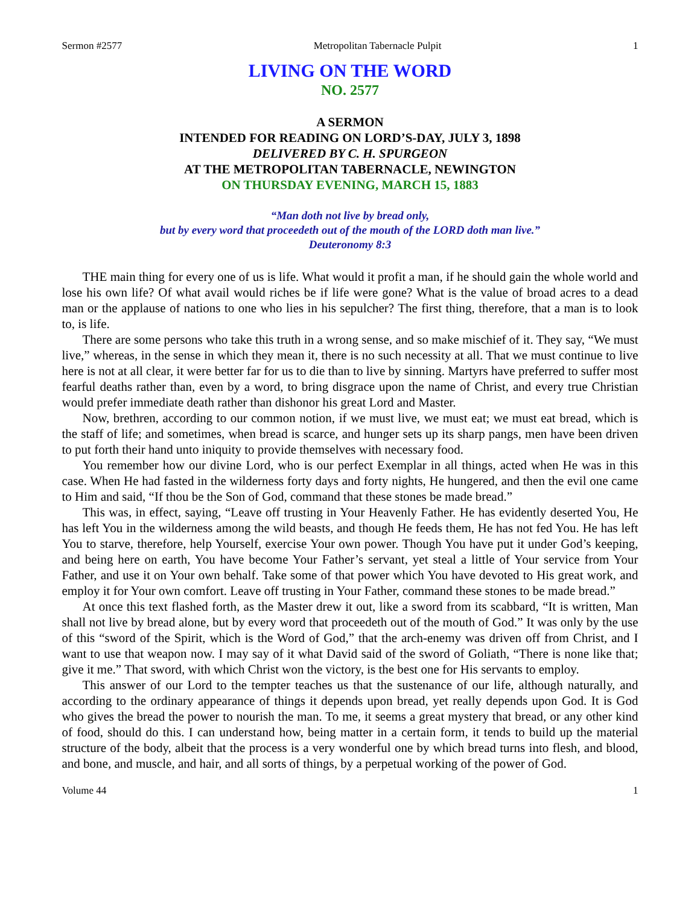Sermon #2577 Metropolitan Tabernacle Pulpit 1
LIVING ON THE WORD
NO. 2577
A SERMON
INTENDED FOR READING ON LORD’S-DAY, JULY 3, 1898
DELIVERED BY C. H. SPURGEON
AT THE METROPOLITAN TABERNACLE, NEWINGTON
ON THURSDAY EVENING, MARCH 15, 1883
“Man doth not live by bread only,
but by every word that proceedeth out of the mouth of the LORD doth man live.”
Deuteronomy 8:3
THE main thing for every one of us is life. What would it profit a man, if he should gain the whole world and lose his own life? Of what avail would riches be if life were gone? What is the value of broad acres to a dead man or the applause of nations to one who lies in his sepulcher? The first thing, therefore, that a man is to look to, is life.
There are some persons who take this truth in a wrong sense, and so make mischief of it. They say, “We must live,” whereas, in the sense in which they mean it, there is no such necessity at all. That we must continue to live here is not at all clear, it were better far for us to die than to live by sinning. Martyrs have preferred to suffer most fearful deaths rather than, even by a word, to bring disgrace upon the name of Christ, and every true Christian would prefer immediate death rather than dishonor his great Lord and Master.
Now, brethren, according to our common notion, if we must live, we must eat; we must eat bread, which is the staff of life; and sometimes, when bread is scarce, and hunger sets up its sharp pangs, men have been driven to put forth their hand unto iniquity to provide themselves with necessary food.
You remember how our divine Lord, who is our perfect Exemplar in all things, acted when He was in this case. When He had fasted in the wilderness forty days and forty nights, He hungered, and then the evil one came to Him and said, “If thou be the Son of God, command that these stones be made bread.”
This was, in effect, saying, “Leave off trusting in Your Heavenly Father. He has evidently deserted You, He has left You in the wilderness among the wild beasts, and though He feeds them, He has not fed You. He has left You to starve, therefore, help Yourself, exercise Your own power. Though You have put it under God’s keeping, and being here on earth, You have become Your Father’s servant, yet steal a little of Your service from Your Father, and use it on Your own behalf. Take some of that power which You have devoted to His great work, and employ it for Your own comfort. Leave off trusting in Your Father, command these stones to be made bread.”
At once this text flashed forth, as the Master drew it out, like a sword from its scabbard, “It is written, Man shall not live by bread alone, but by every word that proceedeth out of the mouth of God.” It was only by the use of this “sword of the Spirit, which is the Word of God,” that the arch-enemy was driven off from Christ, and I want to use that weapon now. I may say of it what David said of the sword of Goliath, “There is none like that; give it me.” That sword, with which Christ won the victory, is the best one for His servants to employ.
This answer of our Lord to the tempter teaches us that the sustenance of our life, although naturally, and according to the ordinary appearance of things it depends upon bread, yet really depends upon God. It is God who gives the bread the power to nourish the man. To me, it seems a great mystery that bread, or any other kind of food, should do this. I can understand how, being matter in a certain form, it tends to build up the material structure of the body, albeit that the process is a very wonderful one by which bread turns into flesh, and blood, and bone, and muscle, and hair, and all sorts of things, by a perpetual working of the power of God.
Volume 44 1